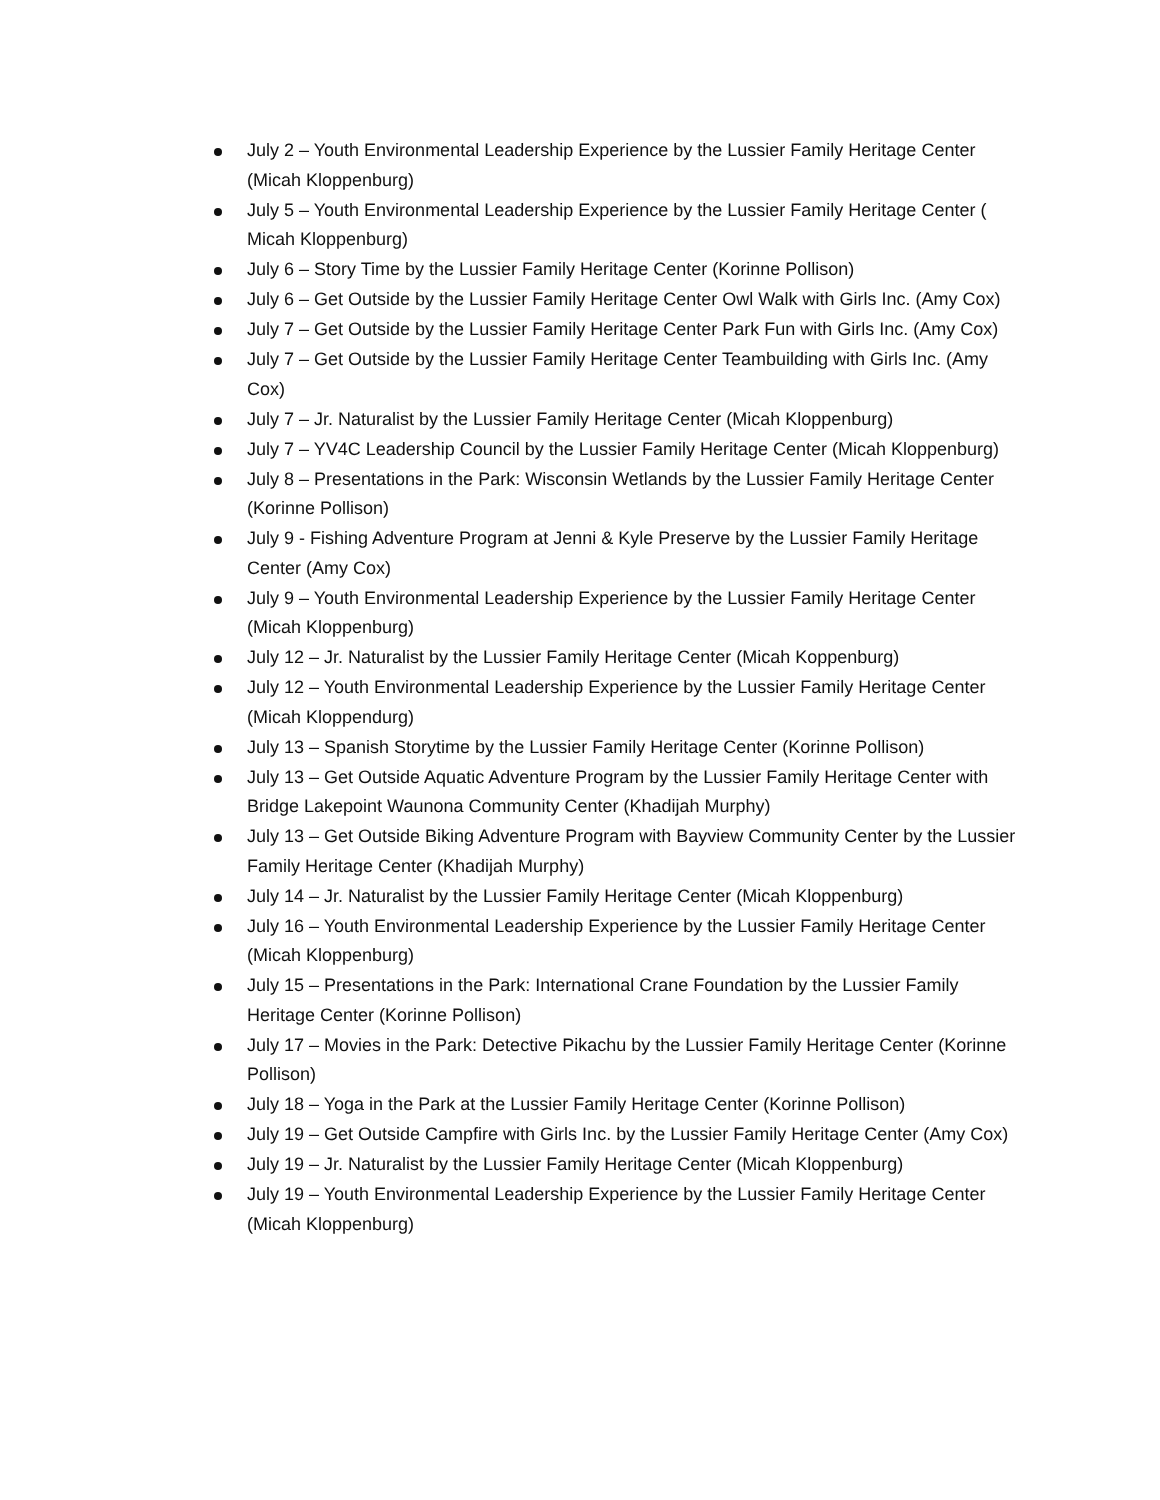July 2 – Youth Environmental Leadership Experience by the Lussier Family Heritage Center (Micah Kloppenburg)
July 5 – Youth Environmental Leadership Experience by the Lussier Family Heritage Center ( Micah Kloppenburg)
July 6 – Story Time by the Lussier Family Heritage Center (Korinne Pollison)
July 6 – Get Outside by the Lussier Family Heritage Center Owl Walk with Girls Inc. (Amy Cox)
July 7 – Get Outside by the Lussier Family Heritage Center Park Fun with Girls Inc. (Amy Cox)
July 7 – Get Outside by the Lussier Family Heritage Center Teambuilding with Girls Inc. (Amy Cox)
July 7 – Jr. Naturalist by the Lussier Family Heritage Center (Micah Kloppenburg)
July 7 – YV4C Leadership Council by the Lussier Family Heritage Center (Micah Kloppenburg)
July 8 – Presentations in the Park: Wisconsin Wetlands by the Lussier Family Heritage Center (Korinne Pollison)
July 9 - Fishing Adventure Program at Jenni & Kyle Preserve by the Lussier Family Heritage Center (Amy Cox)
July 9 – Youth Environmental Leadership Experience by the Lussier Family Heritage Center (Micah Kloppenburg)
July 12 – Jr. Naturalist by the Lussier Family Heritage Center (Micah Koppenburg)
July 12 – Youth Environmental Leadership Experience by the Lussier Family Heritage Center (Micah Kloppendurg)
July 13 – Spanish Storytime by the Lussier Family Heritage Center (Korinne Pollison)
July 13 – Get Outside Aquatic Adventure Program by the Lussier Family Heritage Center with Bridge Lakepoint Waunona Community Center (Khadijah Murphy)
July 13 – Get Outside Biking Adventure Program with Bayview Community Center by the Lussier Family Heritage Center (Khadijah Murphy)
July 14 – Jr. Naturalist by the Lussier Family Heritage Center (Micah Kloppenburg)
July 16 – Youth Environmental Leadership Experience by the Lussier Family Heritage Center (Micah Kloppenburg)
July 15 – Presentations in the Park: International Crane Foundation by the Lussier Family Heritage Center (Korinne Pollison)
July 17 – Movies in the Park: Detective Pikachu by the Lussier Family Heritage Center (Korinne Pollison)
July 18 – Yoga in the Park at the Lussier Family Heritage Center (Korinne Pollison)
July 19 – Get Outside Campfire with Girls Inc. by the Lussier Family Heritage Center (Amy Cox)
July 19 – Jr. Naturalist by the Lussier Family Heritage Center (Micah Kloppenburg)
July 19 – Youth Environmental Leadership Experience by the Lussier Family Heritage Center (Micah Kloppenburg)